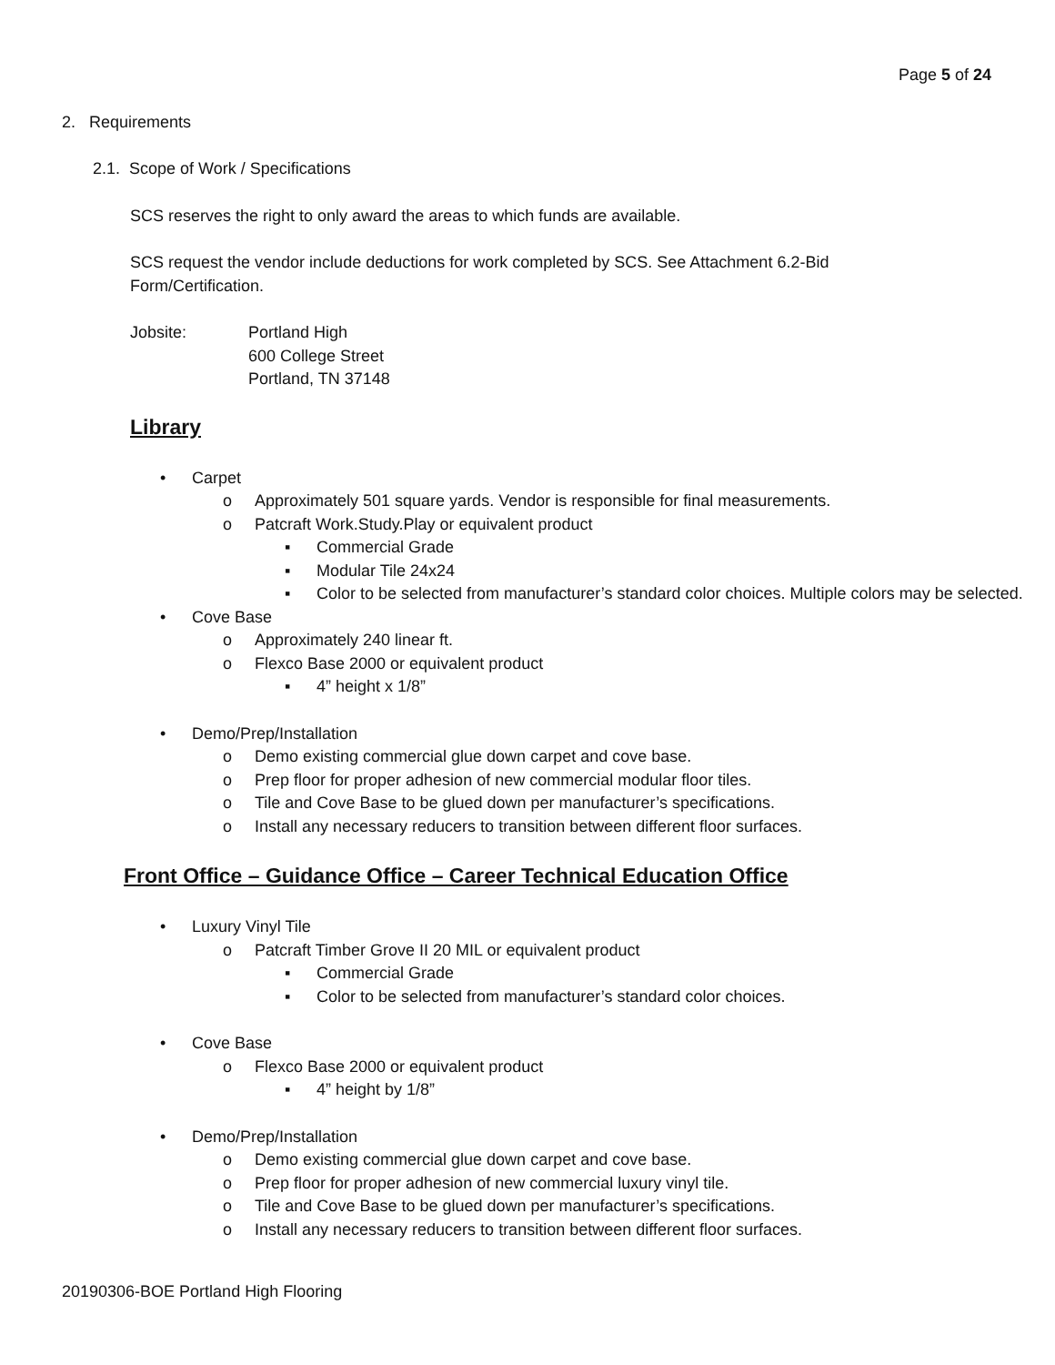Page 5 of 24
2. Requirements
2.1. Scope of Work / Specifications
SCS reserves the right to only award the areas to which funds are available.
SCS request the vendor include deductions for work completed by SCS. See Attachment 6.2-Bid
Form/Certification.
Jobsite: Portland High
600 College Street
Portland, TN 37148
Library
• Carpet
o Approximately 501 square yards. Vendor is responsible for final measurements.
o Patcraft Work.Study.Play or equivalent product
▪ Commercial Grade
▪ Modular Tile 24x24
▪ Color to be selected from manufacturer’s standard color choices. Multiple colors may be selected.
• Cove Base
o Approximately 240 linear ft.
o Flexco Base 2000 or equivalent product
▪ 4” height x 1/8”
• Demo/Prep/Installation
o Demo existing commercial glue down carpet and cove base.
o Prep floor for proper adhesion of new commercial modular floor tiles.
o Tile and Cove Base to be glued down per manufacturer’s specifications.
o Install any necessary reducers to transition between different floor surfaces.
Front Office – Guidance Office – Career Technical Education Office
• Luxury Vinyl Tile
o Patcraft Timber Grove II 20 MIL or equivalent product
▪ Commercial Grade
▪ Color to be selected from manufacturer’s standard color choices.
• Cove Base
o Flexco Base 2000 or equivalent product
▪ 4” height by 1/8”
• Demo/Prep/Installation
o Demo existing commercial glue down carpet and cove base.
o Prep floor for proper adhesion of new commercial luxury vinyl tile.
o Tile and Cove Base to be glued down per manufacturer’s specifications.
o Install any necessary reducers to transition between different floor surfaces.
20190306-BOE Portland High Flooring